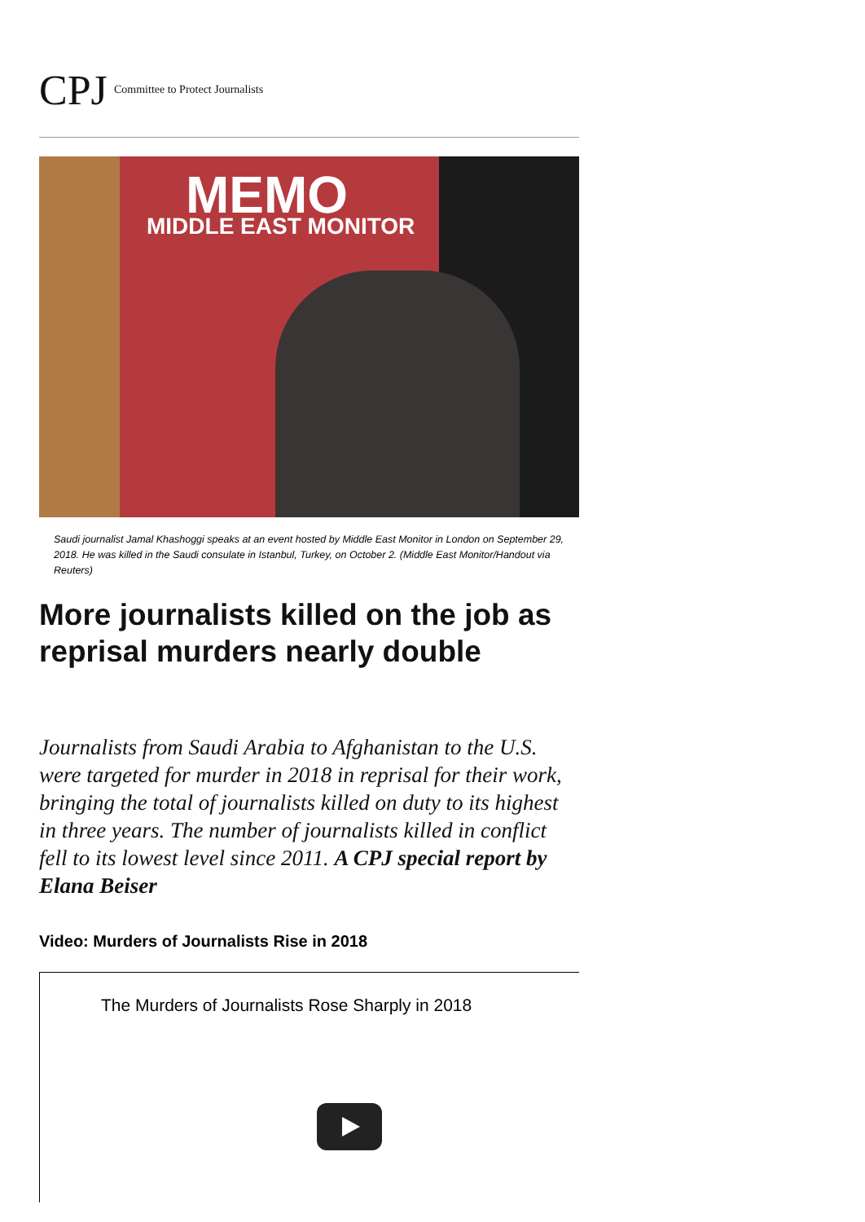CPJ Committee to Protect Journalists
MEMO
MIDDLE EAST MONITOR
Saudi journalist Jamal Khashoggi speaks at an event hosted by Middle East Monitor in London on September 29, 2018. He was killed in the Saudi consulate in Istanbul, Turkey, on October 2. (Middle East Monitor/Handout via Reuters)
More journalists killed on the job as reprisal murders nearly double
Journalists from Saudi Arabia to Afghanistan to the U.S. were targeted for murder in 2018 in reprisal for their work, bringing the total of journalists killed on duty to its highest in three years. The number of journalists killed in conflict fell to its lowest level since 2011. A CPJ special report by Elana Beiser
Video: Murders of Journalists Rise in 2018
The Murders of Journalists Rose Sharply in 2018